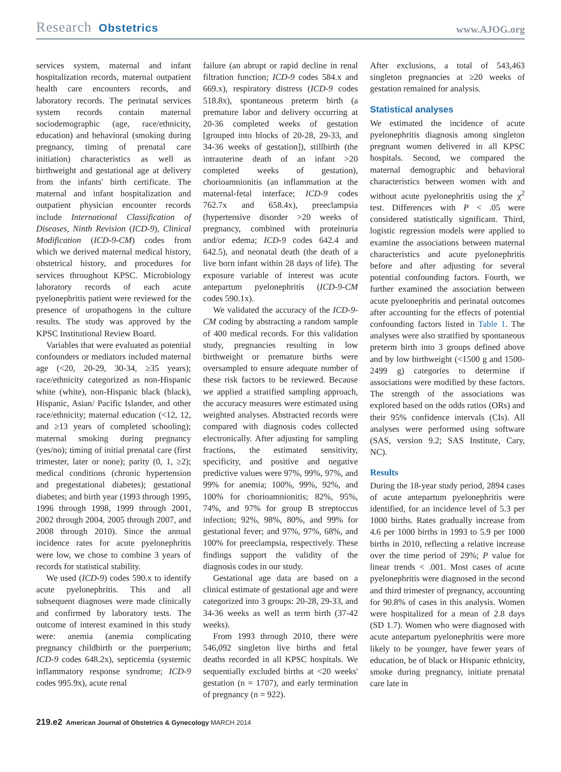Research Obstetrics
www.AJOG.org
services system, maternal and infant hospitalization records, maternal outpatient health care encounters records, and laboratory records. The perinatal services system records contain maternal sociodemographic (age, race/ethnicity, education) and behavioral (smoking during pregnancy, timing of prenatal care initiation) characteristics as well as birthweight and gestational age at delivery from the infants' birth certificate. The maternal and infant hospitalization and outpatient physician encounter records include International Classification of Diseases, Ninth Revision (ICD-9), Clinical Modification (ICD-9-CM) codes from which we derived maternal medical history, obstetrical history, and procedures for services throughout KPSC. Microbiology laboratory records of each acute pyelonephritis patient were reviewed for the presence of uropathogens in the culture results. The study was approved by the KPSC Institutional Review Board.
Variables that were evaluated as potential confounders or mediators included maternal age (<20, 20-29, 30-34, ≥35 years); race/ethnicity categorized as non-Hispanic white (white), non-Hispanic black (black), Hispanic, Asian/ Pacific Islander, and other race/ethnicity; maternal education (<12, 12, and ≥13 years of completed schooling); maternal smoking during pregnancy (yes/no); timing of initial prenatal care (first trimester, later or none); parity (0, 1, ≥2); medical conditions (chronic hypertension and pregestational diabetes); gestational diabetes; and birth year (1993 through 1995, 1996 through 1998, 1999 through 2001, 2002 through 2004, 2005 through 2007, and 2008 through 2010). Since the annual incidence rates for acute pyelonephritis were low, we chose to combine 3 years of records for statistical stability.
We used (ICD-9) codes 590.x to identify acute pyelonephritis. This and all subsequent diagnoses were made clinically and confirmed by laboratory tests. The outcome of interest examined in this study were: anemia (anemia complicating pregnancy childbirth or the puerperium; ICD-9 codes 648.2x), septicemia (systemic inflammatory response syndrome; ICD-9 codes 995.9x), acute renal
failure (an abrupt or rapid decline in renal filtration function; ICD-9 codes 584.x and 669.x), respiratory distress (ICD-9 codes 518.8x), spontaneous preterm birth (a premature labor and delivery occurring at 20-36 completed weeks of gestation [grouped into blocks of 20-28, 29-33, and 34-36 weeks of gestation]), stillbirth (the intrauterine death of an infant >20 completed weeks of gestation), chorioamnionitis (an inflammation at the maternal-fetal interface; ICD-9 codes 762.7x and 658.4x), preeclampsia (hypertensive disorder >20 weeks of pregnancy, combined with proteinuria and/or edema; ICD-9 codes 642.4 and 642.5), and neonatal death (the death of a live born infant within 28 days of life). The exposure variable of interest was acute antepartum pyelonephritis (ICD-9-CM codes 590.1x).
We validated the accuracy of the ICD-9-CM coding by abstracting a random sample of 400 medical records. For this validation study, pregnancies resulting in low birthweight or premature births were oversampled to ensure adequate number of these risk factors to be reviewed. Because we applied a stratified sampling approach, the accuracy measures were estimated using weighted analyses. Abstracted records were compared with diagnosis codes collected electronically. After adjusting for sampling fractions, the estimated sensitivity, specificity, and positive and negative predictive values were 97%, 99%, 97%, and 99% for anemia; 100%, 99%, 92%, and 100% for chorioamnionitis; 82%, 95%, 74%, and 97% for group B streptoccus infection; 92%, 98%, 80%, and 99% for gestational fever; and 97%, 97%, 68%, and 100% for preeclampsia, respectively. These findings support the validity of the diagnosis codes in our study.
Gestational age data are based on a clinical estimate of gestational age and were categorized into 3 groups: 20-28, 29-33, and 34-36 weeks as well as term birth (37-42 weeks).
From 1993 through 2010, there were 546,092 singleton live births and fetal deaths recorded in all KPSC hospitals. We sequentially excluded births at <20 weeks' gestation (n = 1707), and early termination of pregnancy (n = 922).
After exclusions, a total of 543,463 singleton pregnancies at ≥20 weeks of gestation remained for analysis.
Statistical analyses
We estimated the incidence of acute pyelonephritis diagnosis among singleton pregnant women delivered in all KPSC hospitals. Second, we compared the maternal demographic and behavioral characteristics between women with and without acute pyelonephritis using the χ<sup>2</sup> test. Differences with P < .05 were considered statistically significant. Third, logistic regression models were applied to examine the associations between maternal characteristics and acute pyelonephritis before and after adjusting for several potential confounding factors. Fourth, we further examined the association between acute pyelonephritis and perinatal outcomes after accounting for the effects of potential confounding factors listed in Table 1. The analyses were also stratified by spontaneous preterm birth into 3 groups defined above and by low birthweight (<1500 g and 1500-2499 g) categories to determine if associations were modified by these factors. The strength of the associations was explored based on the odds ratios (ORs) and their 95% confidence intervals (CIs). All analyses were performed using software (SAS, version 9.2; SAS Institute, Cary, NC).
Results
During the 18-year study period, 2894 cases of acute antepartum pyelonephritis were identified, for an incidence level of 5.3 per 1000 births. Rates gradually increase from 4.6 per 1000 births in 1993 to 5.9 per 1000 births in 2010, reflecting a relative increase over the time period of 29%; P value for linear trends < .001. Most cases of acute pyelonephritis were diagnosed in the second and third trimester of pregnancy, accounting for 90.8% of cases in this analysis. Women were hospitalized for a mean of 2.8 days (SD 1.7). Women who were diagnosed with acute antepartum pyelonephritis were more likely to be younger, have fewer years of education, be of black or Hispanic ethnicity, smoke during pregnancy, initiate prenatal care late in
219.e2 American Journal of Obstetrics & Gynecology MARCH 2014